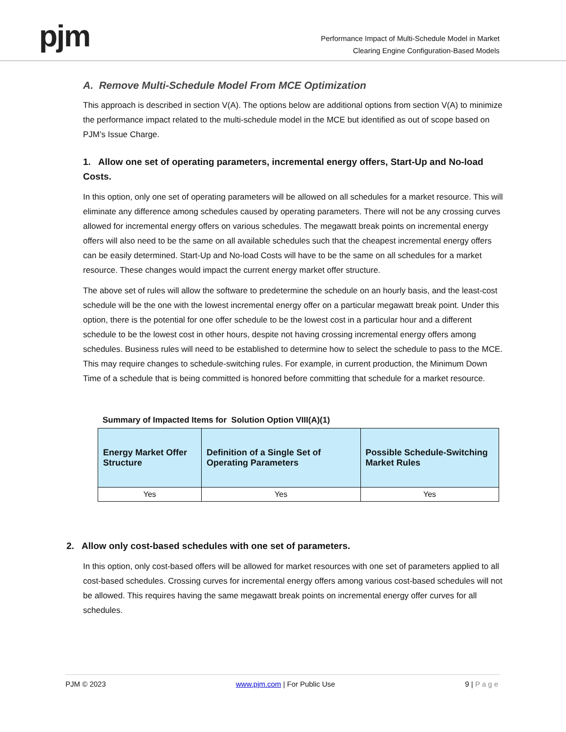pjm
Performance Impact of Multi-Schedule Model in Market
Clearing Engine Configuration-Based Models
A. Remove Multi-Schedule Model From MCE Optimization
This approach is described in section V(A). The options below are additional options from section V(A) to minimize the performance impact related to the multi-schedule model in the MCE but identified as out of scope based on PJM’s Issue Charge.
1. Allow one set of operating parameters, incremental energy offers, Start-Up and No-load Costs.
In this option, only one set of operating parameters will be allowed on all schedules for a market resource. This will eliminate any difference among schedules caused by operating parameters. There will not be any crossing curves allowed for incremental energy offers on various schedules. The megawatt break points on incremental energy offers will also need to be the same on all available schedules such that the cheapest incremental energy offers can be easily determined. Start-Up and No-load Costs will have to be the same on all schedules for a market resource. These changes would impact the current energy market offer structure.
The above set of rules will allow the software to predetermine the schedule on an hourly basis, and the least-cost schedule will be the one with the lowest incremental energy offer on a particular megawatt break point. Under this option, there is the potential for one offer schedule to be the lowest cost in a particular hour and a different schedule to be the lowest cost in other hours, despite not having crossing incremental energy offers among schedules. Business rules will need to be established to determine how to select the schedule to pass to the MCE. This may require changes to schedule-switching rules. For example, in current production, the Minimum Down Time of a schedule that is being committed is honored before committing that schedule for a market resource.
Summary of Impacted Items for Solution Option VIII(A)(1)
| Energy Market Offer Structure | Definition of a Single Set of Operating Parameters | Possible Schedule-Switching Market Rules |
| --- | --- | --- |
| Yes | Yes | Yes |
2. Allow only cost-based schedules with one set of parameters.
In this option, only cost-based offers will be allowed for market resources with one set of parameters applied to all cost-based schedules. Crossing curves for incremental energy offers among various cost-based schedules will not be allowed. This requires having the same megawatt break points on incremental energy offer curves for all schedules.
PJM © 2023 www.pjm.com | For Public Use 9 | Page